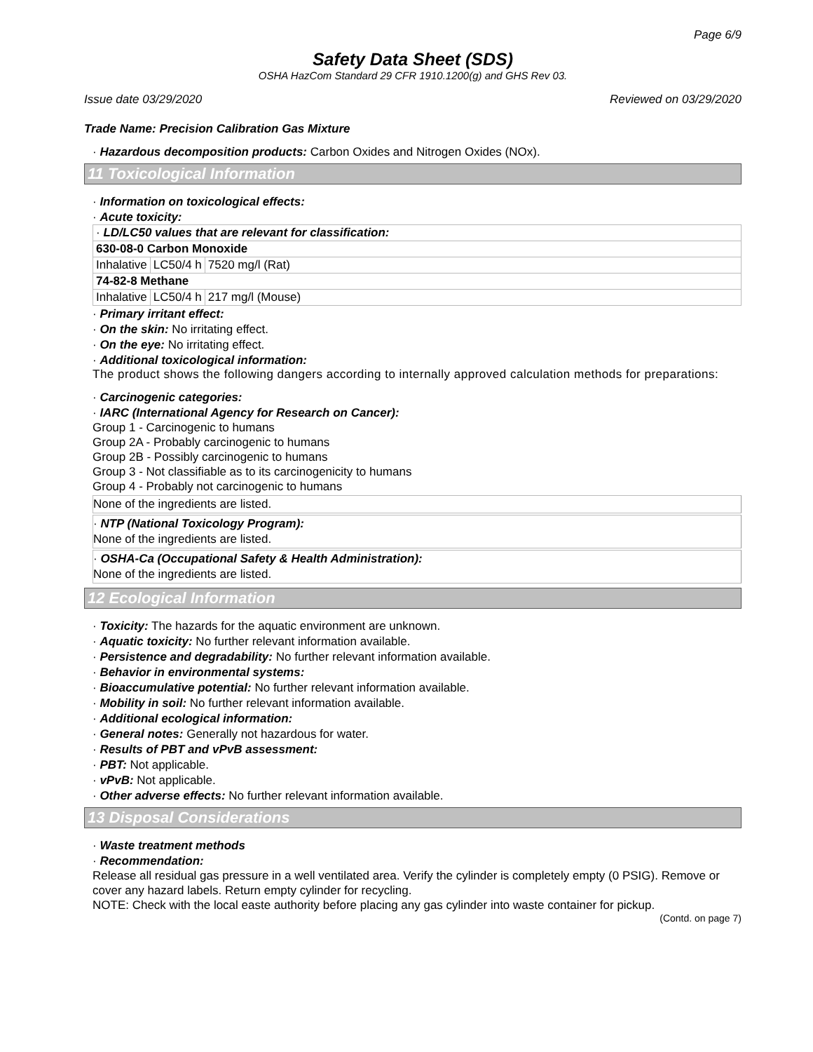Page 6/9
Safety Data Sheet (SDS)
OSHA HazCom Standard 29 CFR 1910.1200(g) and GHS Rev 03.
Issue date 03/29/2020 Reviewed on 03/29/2020
Trade Name: Precision Calibration Gas Mixture
· Hazardous decomposition products: Carbon Oxides and Nitrogen Oxides (NOx).
11 Toxicological Information
· Information on toxicological effects:
· Acute toxicity:
| · LD/LC50 values that are relevant for classification: | | |
| 630-08-0 Carbon Monoxide | | |
| Inhalative | LC50/4 h | 7520 mg/l (Rat) |
| 74-82-8 Methane | | |
| Inhalative | LC50/4 h | 217 mg/l (Mouse) |
· Primary irritant effect:
· On the skin: No irritating effect.
· On the eye: No irritating effect.
· Additional toxicological information:
The product shows the following dangers according to internally approved calculation methods for preparations:
· Carcinogenic categories:
· IARC (International Agency for Research on Cancer):
Group 1 - Carcinogenic to humans
Group 2A - Probably carcinogenic to humans
Group 2B - Possibly carcinogenic to humans
Group 3 - Not classifiable as to its carcinogenicity to humans
Group 4 - Probably not carcinogenic to humans
None of the ingredients are listed.
· NTP (National Toxicology Program):
None of the ingredients are listed.
· OSHA-Ca (Occupational Safety & Health Administration):
None of the ingredients are listed.
12 Ecological Information
· Toxicity: The hazards for the aquatic environment are unknown.
· Aquatic toxicity: No further relevant information available.
· Persistence and degradability: No further relevant information available.
· Behavior in environmental systems:
· Bioaccumulative potential: No further relevant information available.
· Mobility in soil: No further relevant information available.
· Additional ecological information:
· General notes: Generally not hazardous for water.
· Results of PBT and vPvB assessment:
· PBT: Not applicable.
· vPvB: Not applicable.
· Other adverse effects: No further relevant information available.
13 Disposal Considerations
· Waste treatment methods
· Recommendation:
Release all residual gas pressure in a well ventilated area. Verify the cylinder is completely empty (0 PSIG). Remove or cover any hazard labels. Return empty cylinder for recycling.
NOTE: Check with the local easte authority before placing any gas cylinder into waste container for pickup.
(Contd. on page 7)